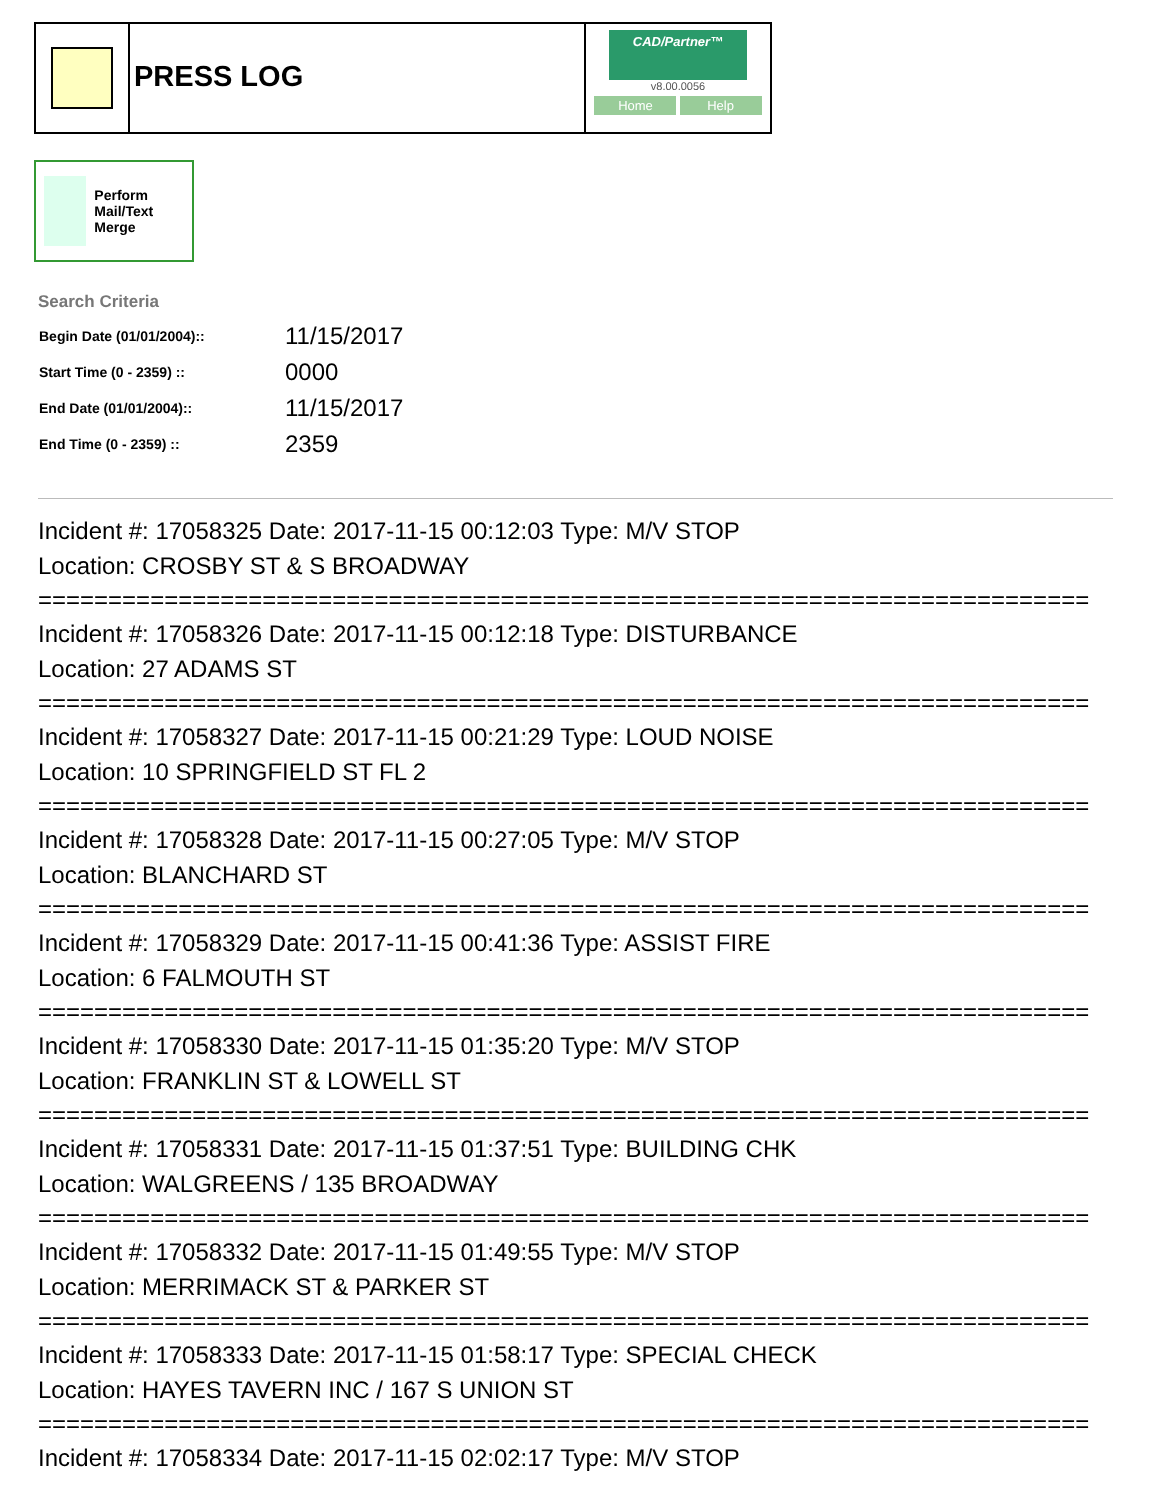PRESS LOG
CAD/Partner™
v8.00.0056
Home Help
Perform Mail/Text Merge
Search Criteria
| Begin Date (01/01/2004):: | 11/15/2017 |
| Start Time (0 - 2359) :: | 0000 |
| End Date (01/01/2004):: | 11/15/2017 |
| End Time (0 - 2359) :: | 2359 |
Incident #: 17058325 Date: 2017-11-15 00:12:03 Type: M/V STOP
Location: CROSBY ST & S BROADWAY
===========================================================================
Incident #: 17058326 Date: 2017-11-15 00:12:18 Type: DISTURBANCE
Location: 27 ADAMS ST
===========================================================================
Incident #: 17058327 Date: 2017-11-15 00:21:29 Type: LOUD NOISE
Location: 10 SPRINGFIELD ST FL 2
===========================================================================
Incident #: 17058328 Date: 2017-11-15 00:27:05 Type: M/V STOP
Location: BLANCHARD ST
===========================================================================
Incident #: 17058329 Date: 2017-11-15 00:41:36 Type: ASSIST FIRE
Location: 6 FALMOUTH ST
===========================================================================
Incident #: 17058330 Date: 2017-11-15 01:35:20 Type: M/V STOP
Location: FRANKLIN ST & LOWELL ST
===========================================================================
Incident #: 17058331 Date: 2017-11-15 01:37:51 Type: BUILDING CHK
Location: WALGREENS / 135 BROADWAY
===========================================================================
Incident #: 17058332 Date: 2017-11-15 01:49:55 Type: M/V STOP
Location: MERRIMACK ST & PARKER ST
===========================================================================
Incident #: 17058333 Date: 2017-11-15 01:58:17 Type: SPECIAL CHECK
Location: HAYES TAVERN INC / 167 S UNION ST
===========================================================================
Incident #: 17058334 Date: 2017-11-15 02:02:17 Type: M/V STOP